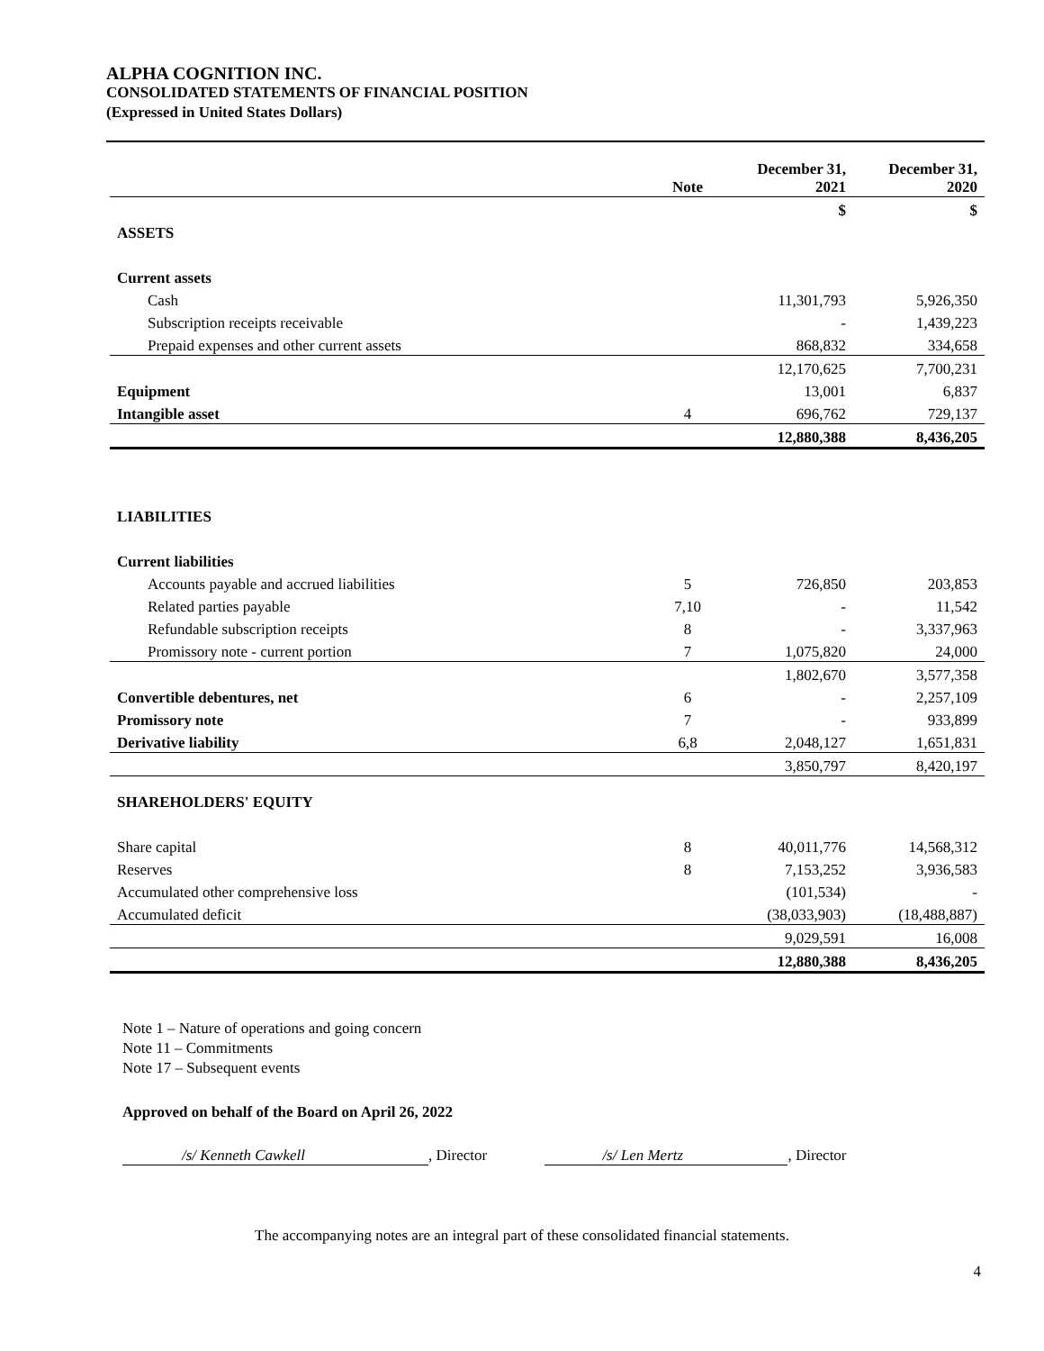ALPHA COGNITION INC.
CONSOLIDATED STATEMENTS OF FINANCIAL POSITION
(Expressed in United States Dollars)
| | Note | December 31, 2021 | December 31, 2020 |
| --- | --- | --- | --- |
| | | $ | $ |
| ASSETS | | | |
| Current assets | | | |
| Cash | | 11,301,793 | 5,926,350 |
| Subscription receipts receivable | | - | 1,439,223 |
| Prepaid expenses and other current assets | | 868,832 | 334,658 |
| | | 12,170,625 | 7,700,231 |
| Equipment | | 13,001 | 6,837 |
| Intangible asset | 4 | 696,762 | 729,137 |
| | | 12,880,388 | 8,436,205 |
| LIABILITIES | | | |
| Current liabilities | | | |
| Accounts payable and accrued liabilities | 5 | 726,850 | 203,853 |
| Related parties payable | 7,10 | - | 11,542 |
| Refundable subscription receipts | 8 | - | 3,337,963 |
| Promissory note - current portion | 7 | 1,075,820 | 24,000 |
| | | 1,802,670 | 3,577,358 |
| Convertible debentures, net | 6 | - | 2,257,109 |
| Promissory note | 7 | - | 933,899 |
| Derivative liability | 6,8 | 2,048,127 | 1,651,831 |
| | | 3,850,797 | 8,420,197 |
| SHAREHOLDERS' EQUITY | | | |
| Share capital | 8 | 40,011,776 | 14,568,312 |
| Reserves | 8 | 7,153,252 | 3,936,583 |
| Accumulated other comprehensive loss | | (101,534) | - |
| Accumulated deficit | | (38,033,903) | (18,488,887) |
| | | 9,029,591 | 16,008 |
| | | 12,880,388 | 8,436,205 |
Note 1 – Nature of operations and going concern
Note 11 – Commitments
Note 17 – Subsequent events
Approved on behalf of the Board on April 26, 2022
/s/ Kenneth Cawkell, Director /s/ Len Mertz, Director
The accompanying notes are an integral part of these consolidated financial statements.
4